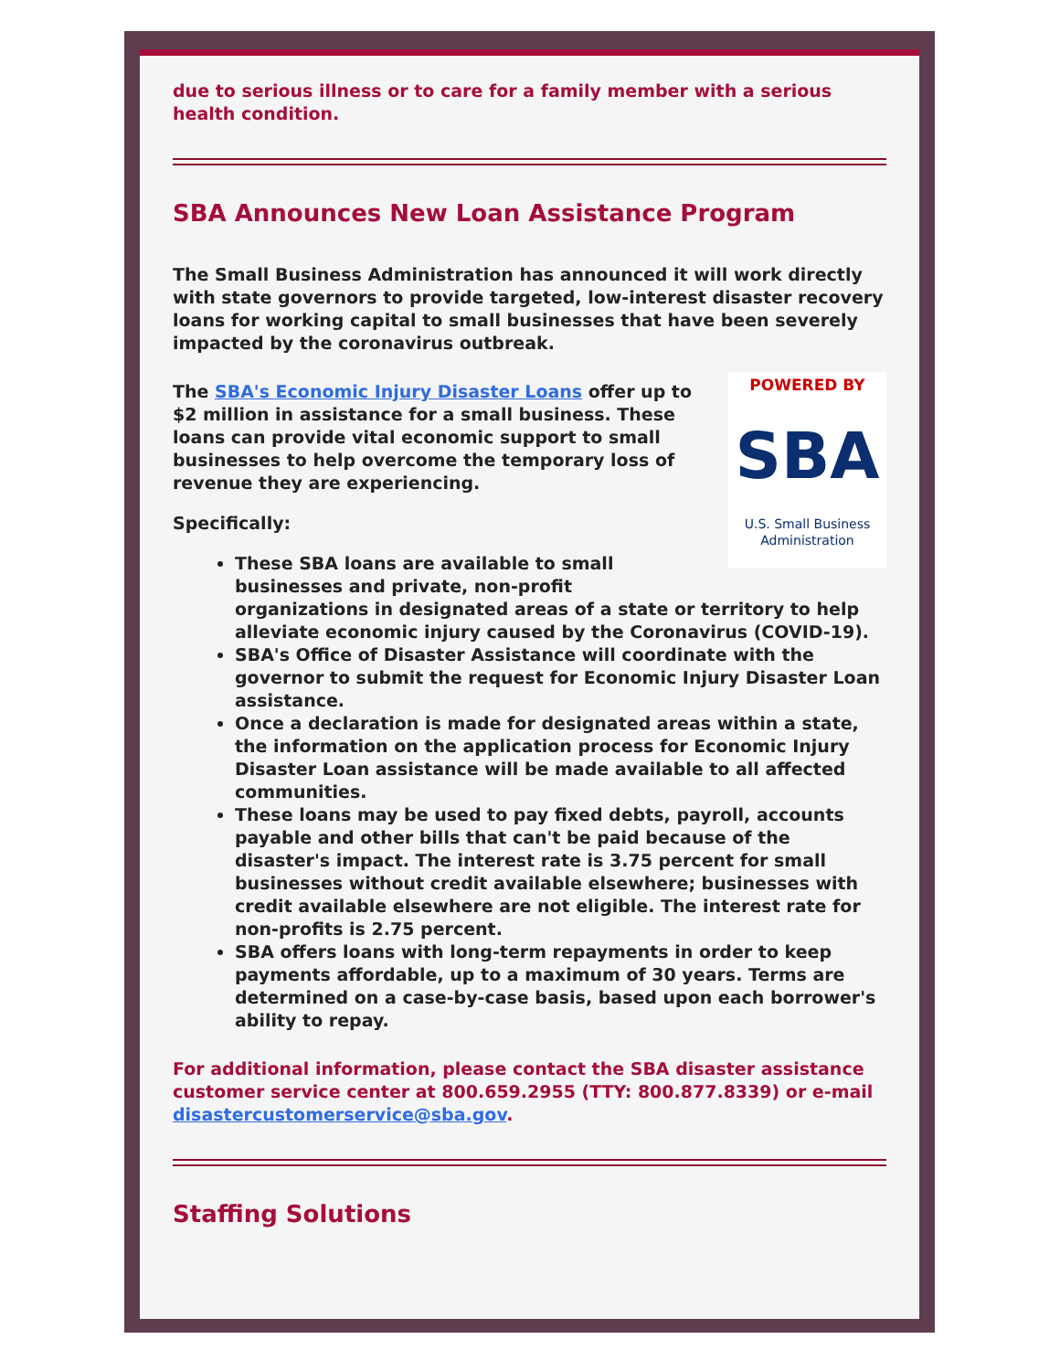due to serious illness or to care for a family member with a serious health condition.
SBA Announces New Loan Assistance Program
The Small Business Administration has announced it will work directly with state governors to provide targeted, low-interest disaster recovery loans for working capital to small businesses that have been severely impacted by the coronavirus outbreak.
POWERED BY
SBA
U.S. Small Business Administration
The SBA's Economic Injury Disaster Loans offer up to $2 million in assistance for a small business. These loans can provide vital economic support to small businesses to help overcome the temporary loss of revenue they are experiencing.
Specifically:
These SBA loans are available to small businesses and private, non-profit organizations in designated areas of a state or territory to help alleviate economic injury caused by the Coronavirus (COVID-19).
SBA's Office of Disaster Assistance will coordinate with the governor to submit the request for Economic Injury Disaster Loan assistance.
Once a declaration is made for designated areas within a state, the information on the application process for Economic Injury Disaster Loan assistance will be made available to all affected communities.
These loans may be used to pay fixed debts, payroll, accounts payable and other bills that can't be paid because of the disaster's impact. The interest rate is 3.75 percent for small businesses without credit available elsewhere; businesses with credit available elsewhere are not eligible. The interest rate for non-profits is 2.75 percent.
SBA offers loans with long-term repayments in order to keep payments affordable, up to a maximum of 30 years. Terms are determined on a case-by-case basis, based upon each borrower's ability to repay.
For additional information, please contact the SBA disaster assistance customer service center at 800.659.2955 (TTY: 800.877.8339) or e-mail disastercustomerservice@sba.gov.
Staffing Solutions